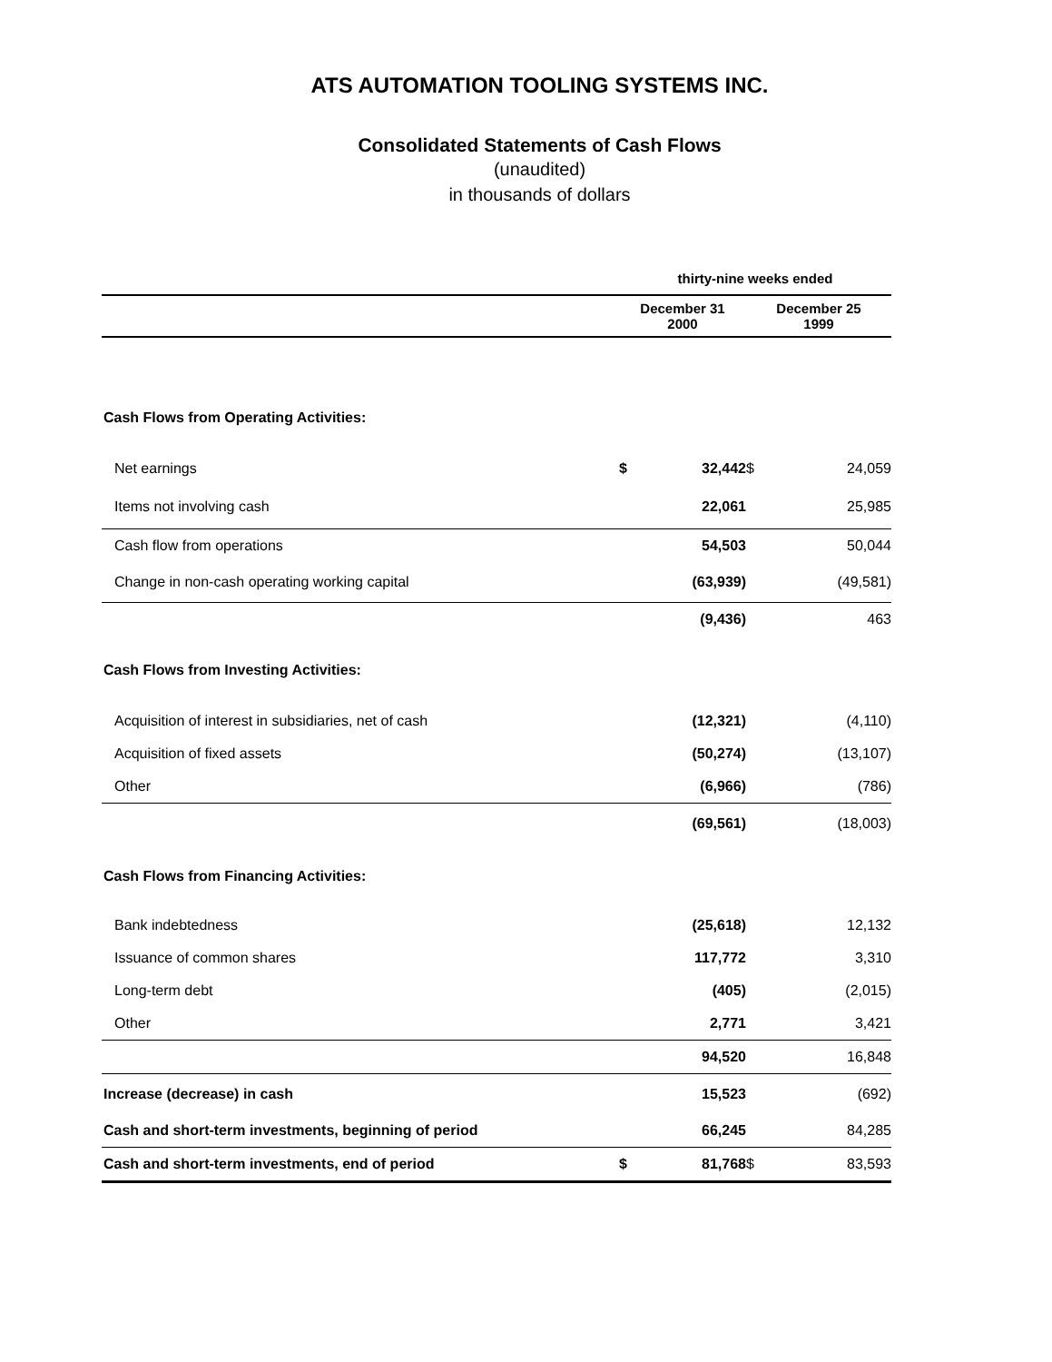ATS AUTOMATION TOOLING SYSTEMS INC.
Consolidated Statements of Cash Flows
(unaudited)
in thousands of dollars
| | thirty-nine weeks ended | | | |
| --- | --- | --- | --- | --- |
| | December 31 2000 | | December 25 1999 | |
| Cash Flows from Operating Activities: | | | | |
| Net earnings | $ | 32,442 | $ | 24,059 |
| Items not involving cash | | 22,061 | | 25,985 |
| Cash flow from operations | | 54,503 | | 50,044 |
| Change in non-cash operating working capital | | (63,939) | | (49,581) |
| | | (9,436) | | 463 |
| Cash Flows from Investing Activities: | | | | |
| Acquisition of interest in subsidiaries, net of cash | | (12,321) | | (4,110) |
| Acquisition of fixed assets | | (50,274) | | (13,107) |
| Other | | (6,966) | | (786) |
| | | (69,561) | | (18,003) |
| Cash Flows from Financing Activities: | | | | |
| Bank indebtedness | | (25,618) | | 12,132 |
| Issuance of common shares | | 117,772 | | 3,310 |
| Long-term debt | | (405) | | (2,015) |
| Other | | 2,771 | | 3,421 |
| | | 94,520 | | 16,848 |
| Increase (decrease) in cash | | 15,523 | | (692) |
| Cash and short-term investments, beginning of period | | 66,245 | | 84,285 |
| Cash and short-term investments, end of period | $ | 81,768 | $ | 83,593 |